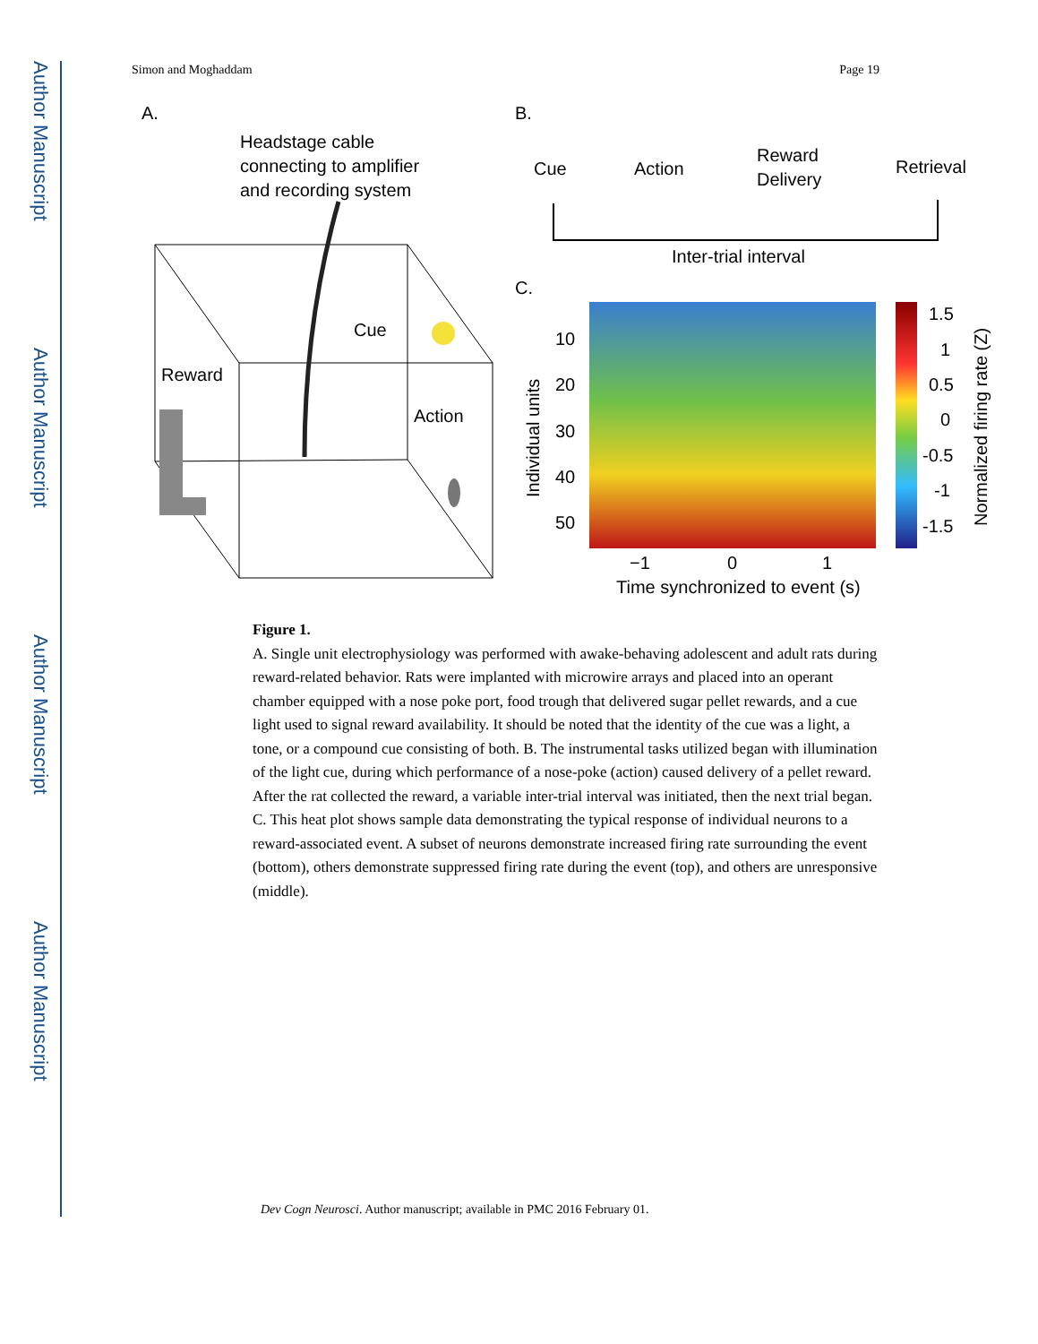Author Manuscript
Author Manuscript
Author Manuscript
Author Manuscript
Simon and Moghaddam Page 19
A.
B.
C.
Headstage cable
connecting to amplifier
and recording system
Reward
Action
Cue
Cue
Action
Reward
Delivery
Retrieval
Inter-trial interval
10
20
30
40
50
−1
0
1
Time synchronized to event (s)
Individual units
1.5
1
0.5
0
-0.5
-1
-1.5
Normalized firing rate (Z)
Figure 1.
A. Single unit electrophysiology was performed with awake-behaving adolescent and adult rats during reward-related behavior. Rats were implanted with microwire arrays and placed into an operant chamber equipped with a nose poke port, food trough that delivered sugar pellet rewards, and a cue light used to signal reward availability. It should be noted that the identity of the cue was a light, a tone, or a compound cue consisting of both. B. The instrumental tasks utilized began with illumination of the light cue, during which performance of a nose-poke (action) caused delivery of a pellet reward. After the rat collected the reward, a variable inter-trial interval was initiated, then the next trial began. C. This heat plot shows sample data demonstrating the typical response of individual neurons to a reward-associated event. A subset of neurons demonstrate increased firing rate surrounding the event (bottom), others demonstrate suppressed firing rate during the event (top), and others are unresponsive (middle).
Dev Cogn Neurosci. Author manuscript; available in PMC 2016 February 01.